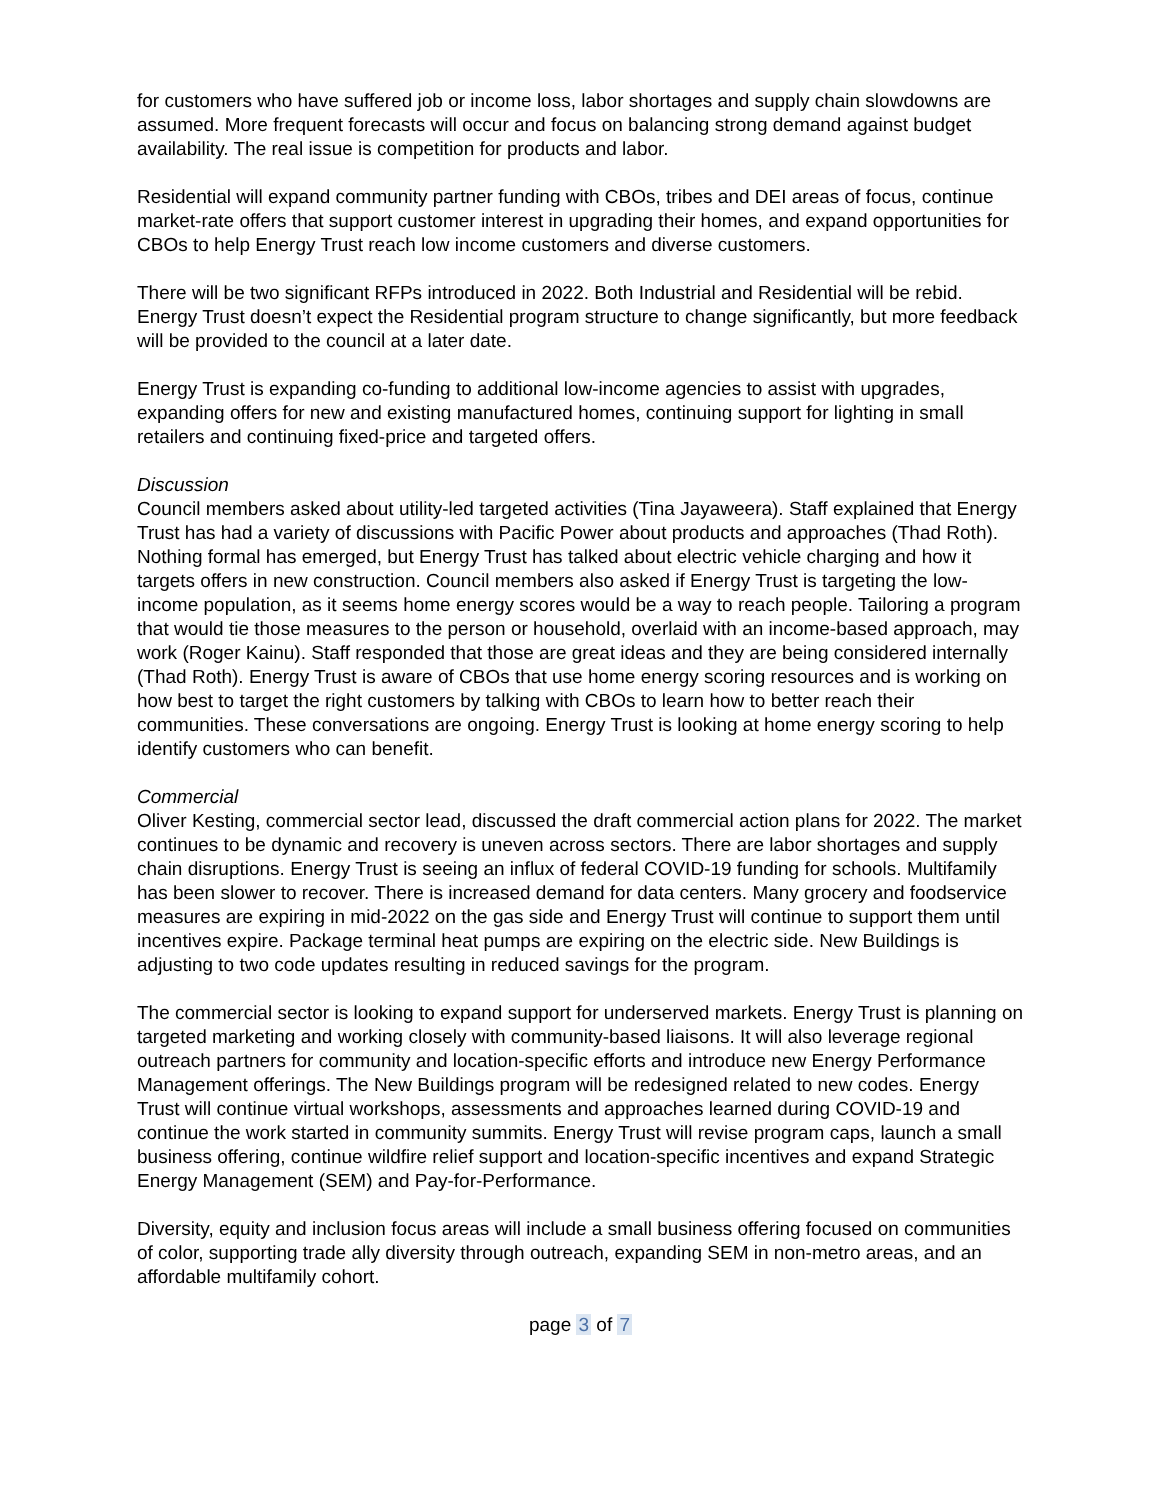for customers who have suffered job or income loss, labor shortages and supply chain slowdowns are assumed. More frequent forecasts will occur and focus on balancing strong demand against budget availability. The real issue is competition for products and labor.
Residential will expand community partner funding with CBOs, tribes and DEI areas of focus, continue market-rate offers that support customer interest in upgrading their homes, and expand opportunities for CBOs to help Energy Trust reach low income customers and diverse customers.
There will be two significant RFPs introduced in 2022. Both Industrial and Residential will be rebid. Energy Trust doesn’t expect the Residential program structure to change significantly, but more feedback will be provided to the council at a later date.
Energy Trust is expanding co-funding to additional low-income agencies to assist with upgrades, expanding offers for new and existing manufactured homes, continuing support for lighting in small retailers and continuing fixed-price and targeted offers.
Discussion
Council members asked about utility-led targeted activities (Tina Jayaweera). Staff explained that Energy Trust has had a variety of discussions with Pacific Power about products and approaches (Thad Roth). Nothing formal has emerged, but Energy Trust has talked about electric vehicle charging and how it targets offers in new construction. Council members also asked if Energy Trust is targeting the low-income population, as it seems home energy scores would be a way to reach people. Tailoring a program that would tie those measures to the person or household, overlaid with an income-based approach, may work (Roger Kainu). Staff responded that those are great ideas and they are being considered internally (Thad Roth). Energy Trust is aware of CBOs that use home energy scoring resources and is working on how best to target the right customers by talking with CBOs to learn how to better reach their communities. These conversations are ongoing. Energy Trust is looking at home energy scoring to help identify customers who can benefit.
Commercial
Oliver Kesting, commercial sector lead, discussed the draft commercial action plans for 2022. The market continues to be dynamic and recovery is uneven across sectors. There are labor shortages and supply chain disruptions. Energy Trust is seeing an influx of federal COVID-19 funding for schools. Multifamily has been slower to recover. There is increased demand for data centers. Many grocery and foodservice measures are expiring in mid-2022 on the gas side and Energy Trust will continue to support them until incentives expire. Package terminal heat pumps are expiring on the electric side. New Buildings is adjusting to two code updates resulting in reduced savings for the program.
The commercial sector is looking to expand support for underserved markets. Energy Trust is planning on targeted marketing and working closely with community-based liaisons. It will also leverage regional outreach partners for community and location-specific efforts and introduce new Energy Performance Management offerings. The New Buildings program will be redesigned related to new codes. Energy Trust will continue virtual workshops, assessments and approaches learned during COVID-19 and continue the work started in community summits. Energy Trust will revise program caps, launch a small business offering, continue wildfire relief support and location-specific incentives and expand Strategic Energy Management (SEM) and Pay-for-Performance.
Diversity, equity and inclusion focus areas will include a small business offering focused on communities of color, supporting trade ally diversity through outreach, expanding SEM in non-metro areas, and an affordable multifamily cohort.
page 3 of 7